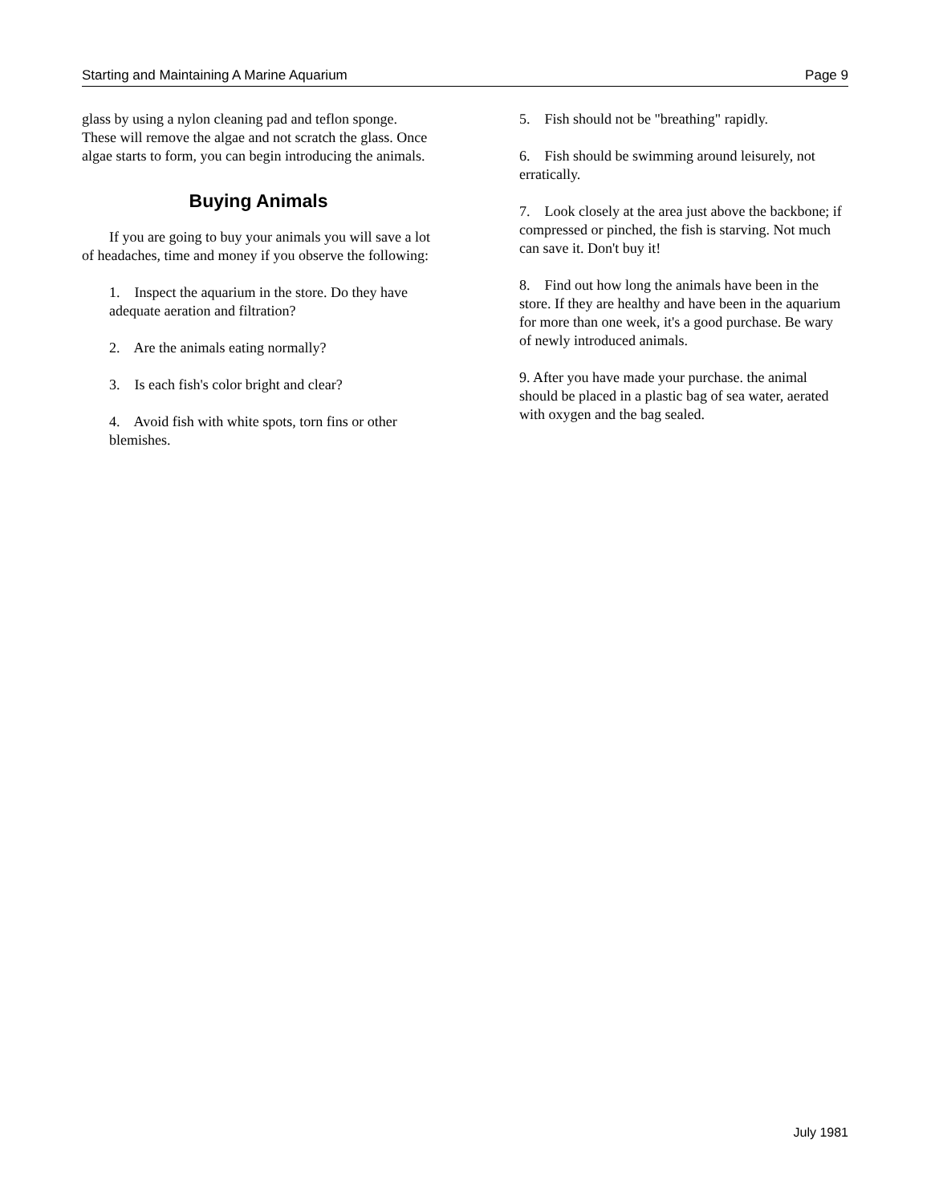Starting and Maintaining A Marine Aquarium Page 9
glass by using a nylon cleaning pad and teflon sponge. These will remove the algae and not scratch the glass. Once algae starts to form, you can begin introducing the animals.
Buying Animals
If you are going to buy your animals you will save a lot of headaches, time and money if you observe the following:
1. Inspect the aquarium in the store. Do they have adequate aeration and filtration?
2. Are the animals eating normally?
3. Is each fish's color bright and clear?
4. Avoid fish with white spots, torn fins or other blemishes.
5. Fish should not be "breathing" rapidly.
6. Fish should be swimming around leisurely, not erratically.
7. Look closely at the area just above the backbone; if compressed or pinched, the fish is starving. Not much can save it. Don't buy it!
8. Find out how long the animals have been in the store. If they are healthy and have been in the aquarium for more than one week, it's a good purchase. Be wary of newly introduced animals.
9. After you have made your purchase. the animal should be placed in a plastic bag of sea water, aerated with oxygen and the bag sealed.
July 1981